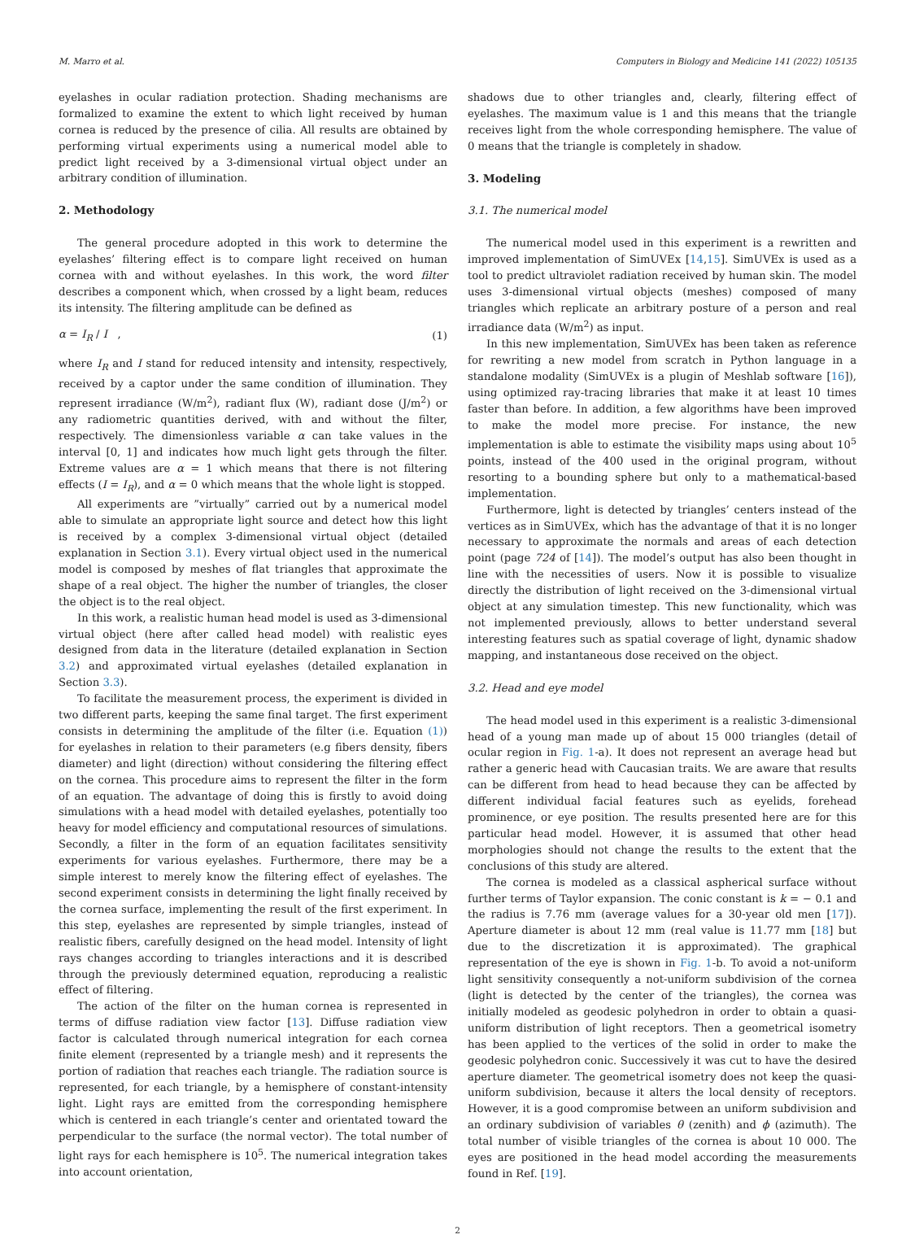M. Marro et al. Computers in Biology and Medicine 141 (2022) 105135
eyelashes in ocular radiation protection. Shading mechanisms are formalized to examine the extent to which light received by human cornea is reduced by the presence of cilia. All results are obtained by performing virtual experiments using a numerical model able to predict light received by a 3-dimensional virtual object under an arbitrary condition of illumination.
2. Methodology
The general procedure adopted in this work to determine the eyelashes’ filtering effect is to compare light received on human cornea with and without eyelashes. In this work, the word filter describes a component which, when crossed by a light beam, reduces its intensity. The filtering amplitude can be defined as
α = I<sub>R</sub> / I , (1)
where I<sub>R</sub> and I stand for reduced intensity and intensity, respectively, received by a captor under the same condition of illumination. They represent irradiance (W/m<sup>2</sup>), radiant flux (W), radiant dose (J/m<sup>2</sup>) or any radiometric quantities derived, with and without the filter, respectively. The dimensionless variable α can take values in the interval [0, 1] and indicates how much light gets through the filter. Extreme values are α = 1 which means that there is not filtering effects (I = I<sub>R</sub>), and α = 0 which means that the whole light is stopped.
All experiments are ”virtually” carried out by a numerical model able to simulate an appropriate light source and detect how this light is received by a complex 3-dimensional virtual object (detailed explanation in Section 3.1). Every virtual object used in the numerical model is composed by meshes of flat triangles that approximate the shape of a real object. The higher the number of triangles, the closer the object is to the real object.
In this work, a realistic human head model is used as 3-dimensional virtual object (here after called head model) with realistic eyes designed from data in the literature (detailed explanation in Section 3.2) and approximated virtual eyelashes (detailed explanation in Section 3.3).
To facilitate the measurement process, the experiment is divided in two different parts, keeping the same final target. The first experiment consists in determining the amplitude of the filter (i.e. Equation (1)) for eyelashes in relation to their parameters (e.g fibers density, fibers diameter) and light (direction) without considering the filtering effect on the cornea. This procedure aims to represent the filter in the form of an equation. The advantage of doing this is firstly to avoid doing simulations with a head model with detailed eyelashes, potentially too heavy for model efficiency and computational resources of simulations. Secondly, a filter in the form of an equation facilitates sensitivity experiments for various eyelashes. Furthermore, there may be a simple interest to merely know the filtering effect of eyelashes. The second experiment consists in determining the light finally received by the cornea surface, implementing the result of the first experiment. In this step, eyelashes are represented by simple triangles, instead of realistic fibers, carefully designed on the head model. Intensity of light rays changes according to triangles interactions and it is described through the previously determined equation, reproducing a realistic effect of filtering.
The action of the filter on the human cornea is represented in terms of diffuse radiation view factor [13]. Diffuse radiation view factor is calculated through numerical integration for each cornea finite element (represented by a triangle mesh) and it represents the portion of radiation that reaches each triangle. The radiation source is represented, for each triangle, by a hemisphere of constant-intensity light. Light rays are emitted from the corresponding hemisphere which is centered in each triangle’s center and orientated toward the perpendicular to the surface (the normal vector). The total number of light rays for each hemisphere is 10<sup>5</sup>. The numerical integration takes into account orientation,
shadows due to other triangles and, clearly, filtering effect of eyelashes. The maximum value is 1 and this means that the triangle receives light from the whole corresponding hemisphere. The value of 0 means that the triangle is completely in shadow.
3. Modeling
3.1. The numerical model
The numerical model used in this experiment is a rewritten and improved implementation of SimUVEx [14,15]. SimUVEx is used as a tool to predict ultraviolet radiation received by human skin. The model uses 3-dimensional virtual objects (meshes) composed of many triangles which replicate an arbitrary posture of a person and real irradiance data (W/m<sup>2</sup>) as input.
In this new implementation, SimUVEx has been taken as reference for rewriting a new model from scratch in Python language in a standalone modality (SimUVEx is a plugin of Meshlab software [16]), using optimized ray-tracing libraries that make it at least 10 times faster than before. In addition, a few algorithms have been improved to make the model more precise. For instance, the new implementation is able to estimate the visibility maps using about 10<sup>5</sup> points, instead of the 400 used in the original program, without resorting to a bounding sphere but only to a mathematical-based implementation.
Furthermore, light is detected by triangles’ centers instead of the vertices as in SimUVEx, which has the advantage of that it is no longer necessary to approximate the normals and areas of each detection point (page 724 of [14]). The model’s output has also been thought in line with the necessities of users. Now it is possible to visualize directly the distribution of light received on the 3-dimensional virtual object at any simulation timestep. This new functionality, which was not implemented previously, allows to better understand several interesting features such as spatial coverage of light, dynamic shadow mapping, and instantaneous dose received on the object.
3.2. Head and eye model
The head model used in this experiment is a realistic 3-dimensional head of a young man made up of about 15 000 triangles (detail of ocular region in Fig. 1-a). It does not represent an average head but rather a generic head with Caucasian traits. We are aware that results can be different from head to head because they can be affected by different individual facial features such as eyelids, forehead prominence, or eye position. The results presented here are for this particular head model. However, it is assumed that other head morphologies should not change the results to the extent that the conclusions of this study are altered.
The cornea is modeled as a classical aspherical surface without further terms of Taylor expansion. The conic constant is k = − 0.1 and the radius is 7.76 mm (average values for a 30-year old men [17]). Aperture diameter is about 12 mm (real value is 11.77 mm [18] but due to the discretization it is approximated). The graphical representation of the eye is shown in Fig. 1-b. To avoid a not-uniform light sensitivity consequently a not-uniform subdivision of the cornea (light is detected by the center of the triangles), the cornea was initially modeled as geodesic polyhedron in order to obtain a quasi-uniform distribution of light receptors. Then a geometrical isometry has been applied to the vertices of the solid in order to make the geodesic polyhedron conic. Successively it was cut to have the desired aperture diameter. The geometrical isometry does not keep the quasi-uniform subdivision, because it alters the local density of receptors. However, it is a good compromise between an uniform subdivision and an ordinary subdivision of variables θ (zenith) and ϕ (azimuth). The total number of visible triangles of the cornea is about 10 000. The eyes are positioned in the head model according the measurements found in Ref. [19].
2